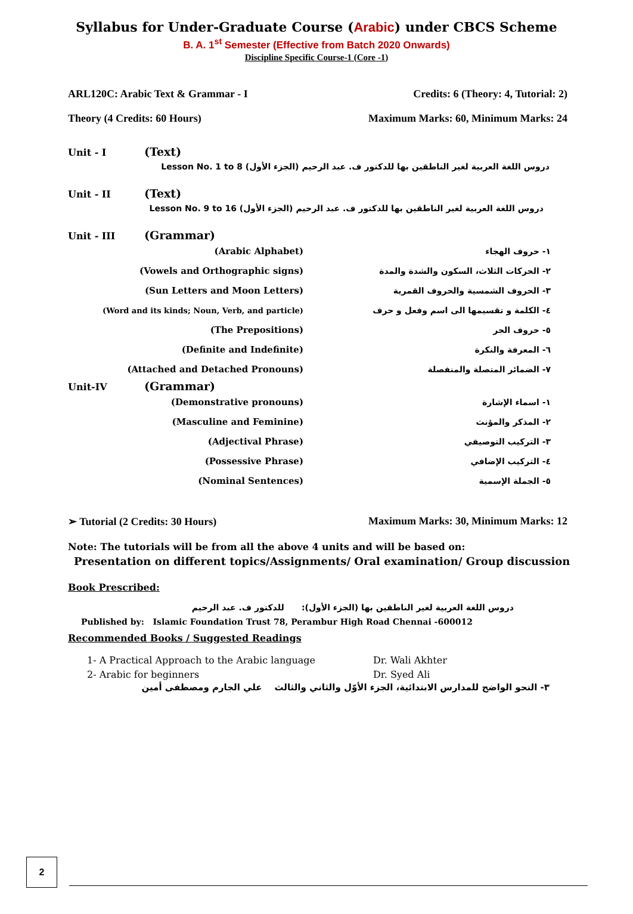Syllabus for Under-Graduate Course (Arabic) under CBCS Scheme
B. A. 1<sup>st</sup> Semester (Effective from Batch 2020 Onwards)
Discipline Specific Course-1 (Core -1)
ARL120C: Arabic Text & Grammar - I Credits: 6 (Theory: 4, Tutorial: 2)
Theory (4 Credits: 60 Hours) Maximum Marks: 60, Minimum Marks: 24
Unit - I (Text)
دروس اللغة العربية لغير الناطقين بها للدكتور ف. عبد الرحيم (الجزء الأول) Lesson No. 1 to 8
Unit - II (Text)
دروس اللغة العربية لغير الناطقين بها للدكتور ف. عبد الرحيم (الجزء الأول) Lesson No. 9 to 16
Unit - III (Grammar)
(Arabic Alphabet) ١- حروف الهجاء
(Vowels and Orthographic signs)
٢- الحركات الثلاث، السكون والشدة والمدة
(Sun Letters and Moon Letters)
٣- الحروف الشمسية والحروف القمرية
(Word and its kinds; Noun, Verb, and particle)
٤- الكلمة و تقسيمها الى اسم وفعل و حرف
(The Prepositions) ٥- حروف الجر
(Definite and Indefinite) ٦- المعرفة والنكرة
(Attached and Detached Pronouns) ٧- الضمائر المتصلة والمنفصلة
Unit-IV (Grammar)
(Demonstrative pronouns) ١- اسماء الإشارة
(Masculine and Feminine) ٢- المذكر والمؤنث
(Adjectival Phrase) ٣- التركيب التوصيفي
(Possessive Phrase) ٤- التركيب الإضافي
(Nominal Sentences) ٥- الجملة الإسمية
➢ Tutorial (2 Credits: 30 Hours) Maximum Marks: 30, Minimum Marks: 12
Note: The tutorials will be from all the above 4 units and will be based on:
Presentation on different topics/Assignments/ Oral examination/ Group discussion
Book Prescribed:
دروس اللغة العربية لغير الناطقين بها (الجزء الأول): للدكتور ف. عبد الرحيم
Published by: Islamic Foundation Trust 78, Perambur High Road Chennai -600012
Recommended Books / Suggested Readings
1- A Practical Approach to the Arabic language Dr. Wali Akhter
2- Arabic for beginners Dr. Syed Ali
٣- النحو الواضح للمدارس الابتدائية، الجزء الأوّل والثاني والثالث علي الجارم ومصطفى أمين
2